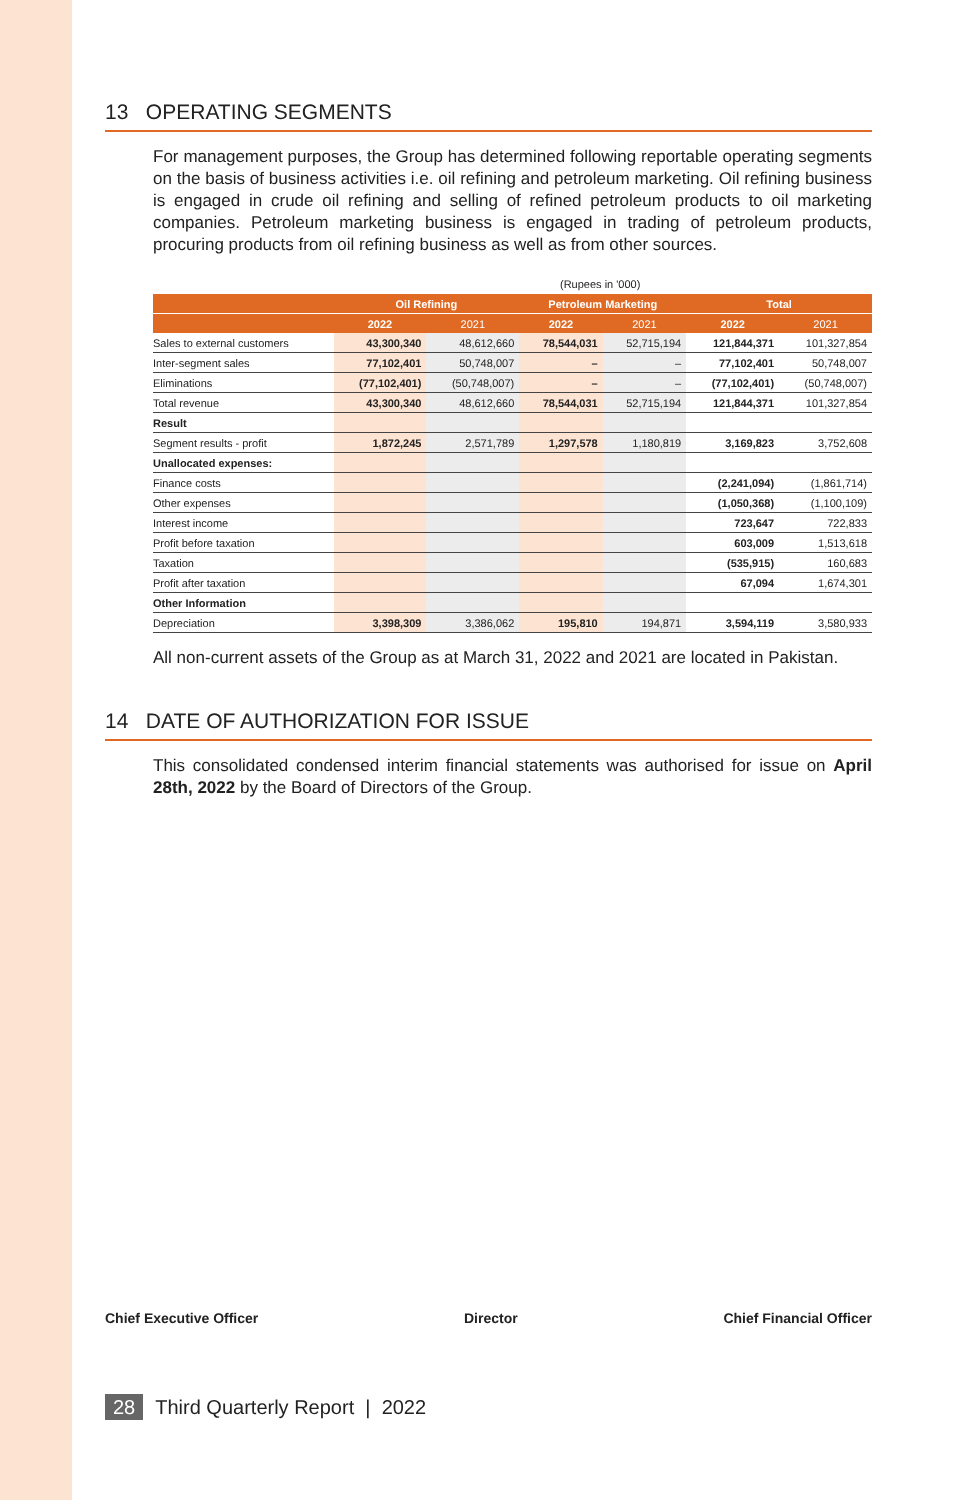13 OPERATING SEGMENTS
For management purposes, the Group has determined following reportable operating segments on the basis of business activities i.e. oil refining and petroleum marketing. Oil refining business is engaged in crude oil refining and selling of refined petroleum products to oil marketing companies. Petroleum marketing business is engaged in trading of petroleum products, procuring products from oil refining business as well as from other sources.
(Rupees in '000)
| | Oil Refining | | Petroleum Marketing | | Total | |
| --- | --- | --- | --- | --- | --- | --- |
| | 2022 | 2021 | 2022 | 2021 | 2022 | 2021 |
| Sales to external customers | 43,300,340 | 48,612,660 | 78,544,031 | 52,715,194 | 121,844,371 | 101,327,854 |
| Inter-segment sales | 77,102,401 | 50,748,007 | – | – | 77,102,401 | 50,748,007 |
| Eliminations | (77,102,401) | (50,748,007) | – | – | (77,102,401) | (50,748,007) |
| Total revenue | 43,300,340 | 48,612,660 | 78,544,031 | 52,715,194 | 121,844,371 | 101,327,854 |
| Result | | | | | | |
| Segment results - profit | 1,872,245 | 2,571,789 | 1,297,578 | 1,180,819 | 3,169,823 | 3,752,608 |
| Unallocated expenses: | | | | | | |
| Finance costs | | | | | (2,241,094) | (1,861,714) |
| Other expenses | | | | | (1,050,368) | (1,100,109) |
| Interest income | | | | | 723,647 | 722,833 |
| Profit before taxation | | | | | 603,009 | 1,513,618 |
| Taxation | | | | | (535,915) | 160,683 |
| Profit after taxation | | | | | 67,094 | 1,674,301 |
| Other Information | | | | | | |
| Depreciation | 3,398,309 | 3,386,062 | 195,810 | 194,871 | 3,594,119 | 3,580,933 |
All non-current assets of the Group as at March 31, 2022 and 2021 are located in Pakistan.
14 DATE OF AUTHORIZATION FOR ISSUE
This consolidated condensed interim financial statements was authorised for issue on April 28th, 2022 by the Board of Directors of the Group.
Chief Executive Officer Director Chief Financial Officer
28 Third Quarterly Report | 2022